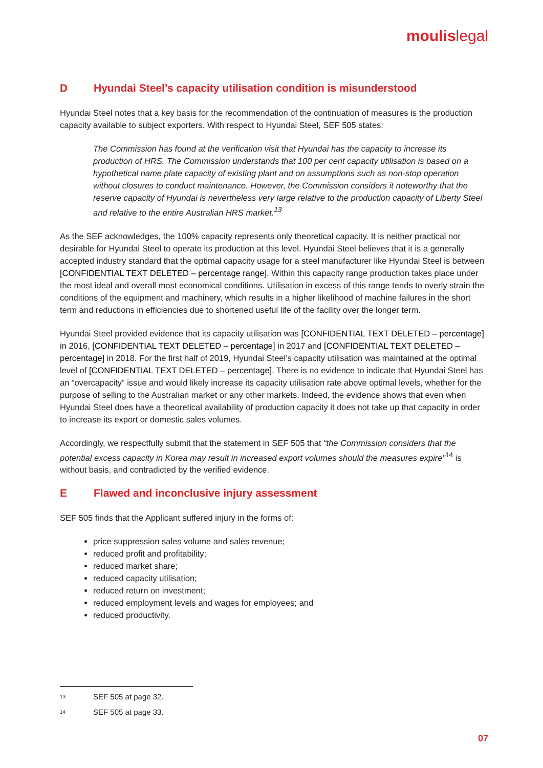moulislegal
D Hyundai Steel’s capacity utilisation condition is misunderstood
Hyundai Steel notes that a key basis for the recommendation of the continuation of measures is the production capacity available to subject exporters. With respect to Hyundai Steel, SEF 505 states:
The Commission has found at the verification visit that Hyundai has the capacity to increase its production of HRS. The Commission understands that 100 per cent capacity utilisation is based on a hypothetical name plate capacity of existing plant and on assumptions such as non-stop operation without closures to conduct maintenance. However, the Commission considers it noteworthy that the reserve capacity of Hyundai is nevertheless very large relative to the production capacity of Liberty Steel and relative to the entire Australian HRS market.<sup>13</sup>
As the SEF acknowledges, the 100% capacity represents only theoretical capacity. It is neither practical nor desirable for Hyundai Steel to operate its production at this level. Hyundai Steel believes that it is a generally accepted industry standard that the optimal capacity usage for a steel manufacturer like Hyundai Steel is between [CONFIDENTIAL TEXT DELETED – percentage range]. Within this capacity range production takes place under the most ideal and overall most economical conditions. Utilisation in excess of this range tends to overly strain the conditions of the equipment and machinery, which results in a higher likelihood of machine failures in the short term and reductions in efficiencies due to shortened useful life of the facility over the longer term.
Hyundai Steel provided evidence that its capacity utilisation was [CONFIDENTIAL TEXT DELETED – percentage] in 2016, [CONFIDENTIAL TEXT DELETED – percentage] in 2017 and [CONFIDENTIAL TEXT DELETED – percentage] in 2018. For the first half of 2019, Hyundai Steel’s capacity utilisation was maintained at the optimal level of [CONFIDENTIAL TEXT DELETED – percentage]. There is no evidence to indicate that Hyundai Steel has an “overcapacity” issue and would likely increase its capacity utilisation rate above optimal levels, whether for the purpose of selling to the Australian market or any other markets. Indeed, the evidence shows that even when Hyundai Steel does have a theoretical availability of production capacity it does not take up that capacity in order to increase its export or domestic sales volumes.
Accordingly, we respectfully submit that the statement in SEF 505 that “the Commission considers that the potential excess capacity in Korea may result in increased export volumes should the measures expire”<sup>14</sup> is without basis, and contradicted by the verified evidence.
E Flawed and inconclusive injury assessment
SEF 505 finds that the Applicant suffered injury in the forms of:
price suppression sales volume and sales revenue;
reduced profit and profitability;
reduced market share;
reduced capacity utilisation;
reduced return on investment;
reduced employment levels and wages for employees; and
reduced productivity.
<sup>13</sup> SEF 505 at page 32.
<sup>14</sup> SEF 505 at page 33.
07